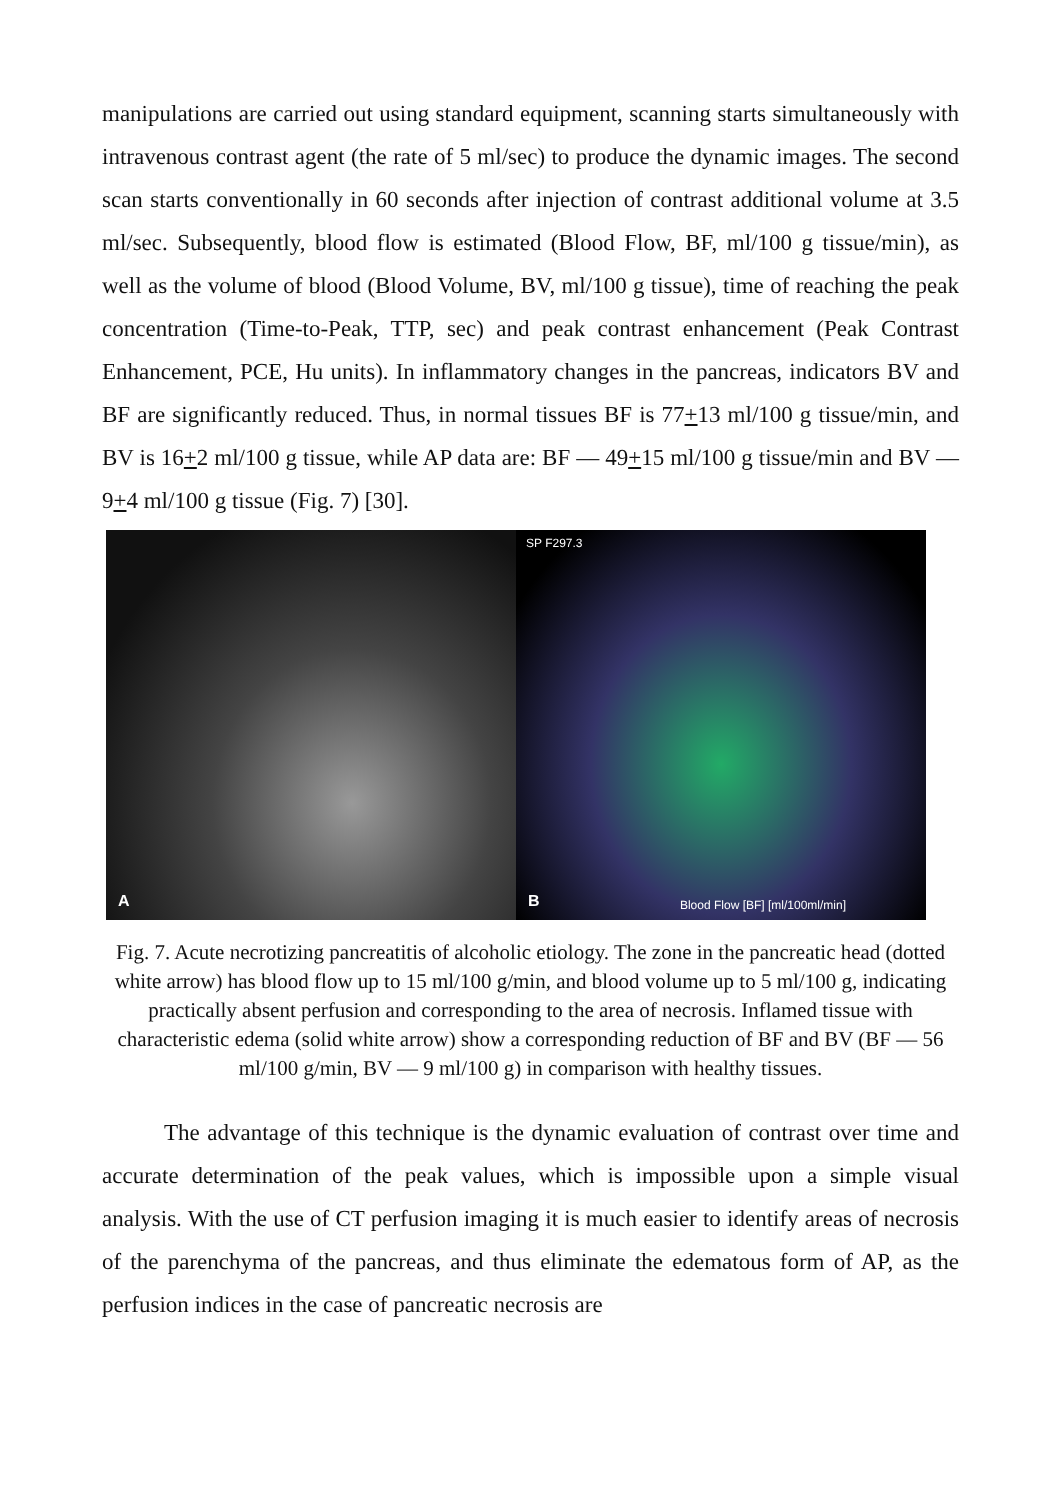manipulations are carried out using standard equipment, scanning starts simultaneously with intravenous contrast agent (the rate of 5 ml/sec) to produce the dynamic images. The second scan starts conventionally in 60 seconds after injection of contrast additional volume at 3.5 ml/sec. Subsequently, blood flow is estimated (Blood Flow, BF, ml/100 g tissue/min), as well as the volume of blood (Blood Volume, BV, ml/100 g tissue), time of reaching the peak concentration (Time-to-Peak, TTP, sec) and peak contrast enhancement (Peak Contrast Enhancement, PCE, Hu units). In inflammatory changes in the pancreas, indicators BV and BF are significantly reduced. Thus, in normal tissues BF is 77+13 ml/100 g tissue/min, and BV is 16+2 ml/100 g tissue, while AP data are: BF — 49+15 ml/100 g tissue/min and BV — 9+4 ml/100 g tissue (Fig. 7) [30].
A
SP F297.3
Blood Flow [BF] [ml/100ml/min] B
Fig. 7. Acute necrotizing pancreatitis of alcoholic etiology. The zone in the pancreatic head (dotted white arrow) has blood flow up to 15 ml/100 g/min, and blood volume up to 5 ml/100 g, indicating practically absent perfusion and corresponding to the area of necrosis. Inflamed tissue with characteristic edema (solid white arrow) show a corresponding reduction of BF and BV (BF — 56 ml/100 g/min, BV — 9 ml/100 g) in comparison with healthy tissues.
The advantage of this technique is the dynamic evaluation of contrast over time and accurate determination of the peak values, which is impossible upon a simple visual analysis. With the use of CT perfusion imaging it is much easier to identify areas of necrosis of the parenchyma of the pancreas, and thus eliminate the edematous form of AP, as the perfusion indices in the case of pancreatic necrosis are